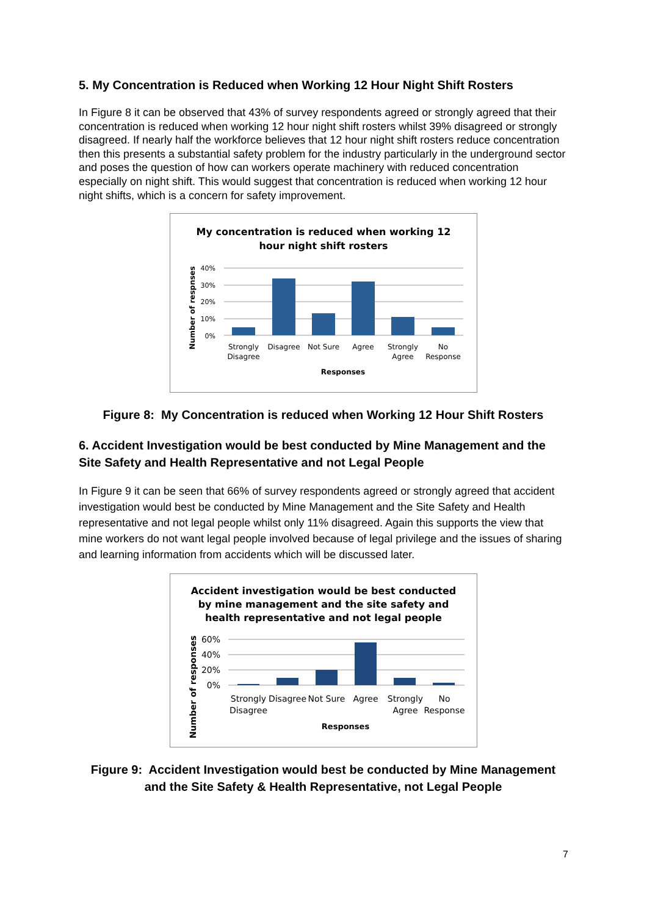5. My Concentration is Reduced when Working 12 Hour Night Shift Rosters
In Figure 8 it can be observed that 43% of survey respondents agreed or strongly agreed that their concentration is reduced when working 12 hour night shift rosters whilst 39% disagreed or strongly disagreed. If nearly half the workforce believes that 12 hour night shift rosters reduce concentration then this presents a substantial safety problem for the industry particularly in the underground sector and poses the question of how can workers operate machinery with reduced concentration especially on night shift. This would suggest that concentration is reduced when working 12 hour night shifts, which is a concern for safety improvement.
My concentration is reduced when working 12
hour night shift rosters
40%
30%
20%
10%
0%
Strongly
Disagree
Disagree
Not Sure
Agree
Strongly
Agree
No
Response
Responses
Number of respnses
Figure 8: My Concentration is reduced when Working 12 Hour Shift Rosters
6. Accident Investigation would be best conducted by Mine Management and the Site Safety and Health Representative and not Legal People
In Figure 9 it can be seen that 66% of survey respondents agreed or strongly agreed that accident investigation would best be conducted by Mine Management and the Site Safety and Health representative and not legal people whilst only 11% disagreed. Again this supports the view that mine workers do not want legal people involved because of legal privilege and the issues of sharing and learning information from accidents which will be discussed later.
Accident investigation would be best conducted
by mine management and the site safety and
health representative and not legal people
60%
40%
20%
0%
Strongly
Disagree
Disagree
Not Sure
Agree
Strongly
Agree
No
Response
Responses
Number of responses
Figure 9: Accident Investigation would best be conducted by Mine Management and the Site Safety & Health Representative, not Legal People
7